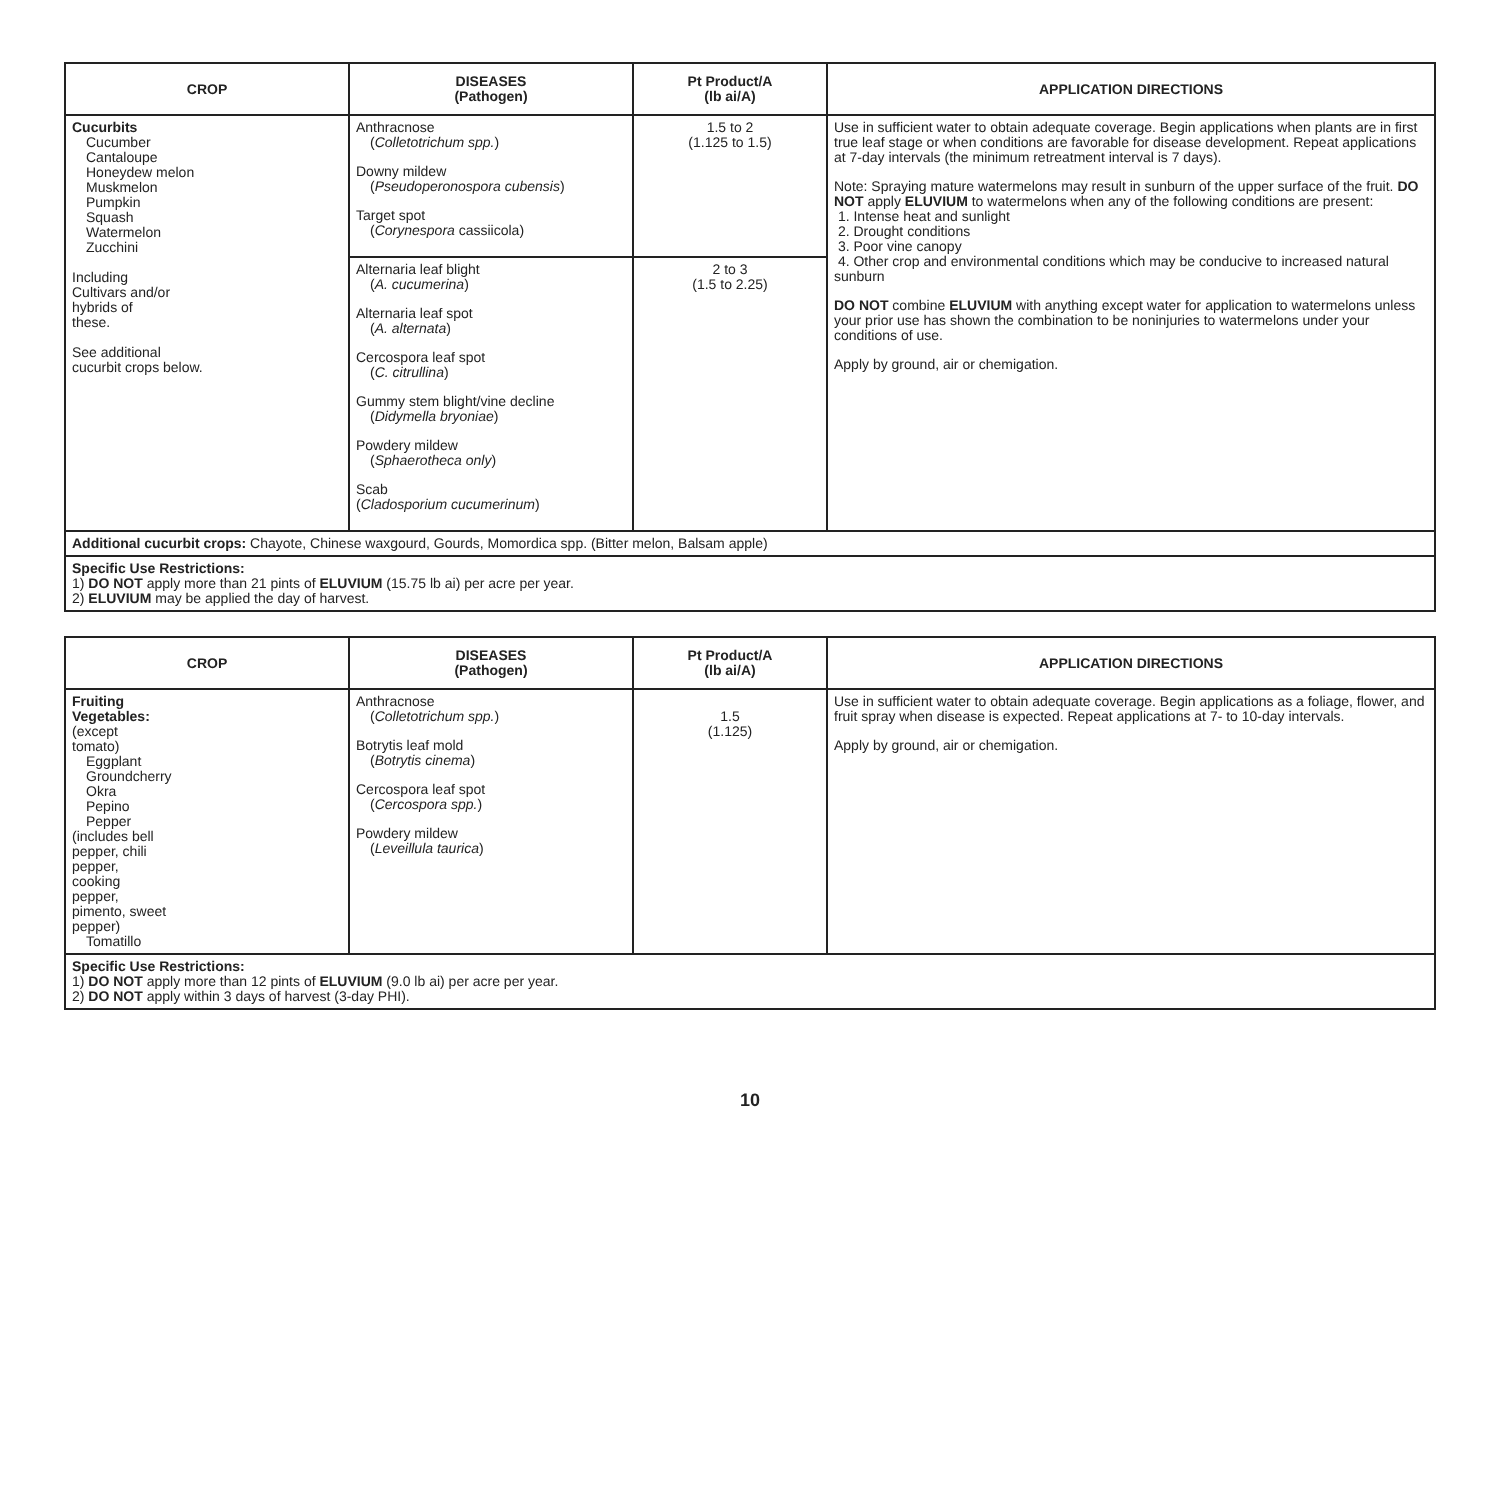| CROP | DISEASES (Pathogen) | Pt Product/A (lb ai/A) | APPLICATION DIRECTIONS |
| --- | --- | --- | --- |
| Cucurbits Cucumber Cantaloupe Honeydew melon Muskmelon Pumpkin Squash Watermelon Zucchini Including Cultivars and/or hybrids of these. See additional cucurbit crops below. | Anthracnose ( Colletotrichum spp. ) Downy mildew ( Pseudoperonospora cubensis ) Target spot ( Corynespora cassiicola) | 1.5 to 2 (1.125 to 1.5) | Use in sufficient water to obtain adequate coverage. Begin applications when plants are in first true leaf stage or when conditions are favorable for disease development. Repeat applications at 7-day intervals (the minimum retreatment interval is 7 days). Note: Spraying mature watermelons may result in sunburn of the upper surface of the fruit. DO NOT apply ELUVIUM to watermelons when any of the following conditions are present: 1. Intense heat and sunlight 2. Drought conditions 3. Poor vine canopy 4. Other crop and environmental conditions which may be conducive to increased natural sunburn DO NOT combine ELUVIUM with anything except water for application to watermelons unless your prior use has shown the combination to be noninjuries to watermelons under your conditions of use. Apply by ground, air or chemigation. |
| | Alternaria leaf blight ( A. cucumerina ) Alternaria leaf spot ( A. alternata ) Cercospora leaf spot ( C. citrullina ) Gummy stem blight/vine decline ( Didymella bryoniae ) Powdery mildew ( Sphaerotheca only ) Scab ( Cladosporium cucumerinum ) | 2 to 3 (1.5 to 2.25) | |
| Additional cucurbit crops: Chayote, Chinese waxgourd, Gourds, Momordica spp. (Bitter melon, Balsam apple) | | | |
| Specific Use Restrictions: 1) DO NOT apply more than 21 pints of ELUVIUM (15.75 lb ai) per acre per year. 2) ELUVIUM may be applied the day of harvest. | | | |
| CROP | DISEASES (Pathogen) | Pt Product/A (lb ai/A) | APPLICATION DIRECTIONS |
| --- | --- | --- | --- |
| Fruiting Vegetables: (except tomato) Eggplant Groundcherry Okra Pepino Pepper (includes bell pepper, chili pepper, cooking pepper, pimento, sweet pepper) Tomatillo | Anthracnose ( Colletotrichum spp. ) Botrytis leaf mold ( Botrytis cinema ) Cercospora leaf spot ( Cercospora spp. ) Powdery mildew ( Leveillula taurica ) | 1.5 (1.125) | Use in sufficient water to obtain adequate coverage. Begin applications as a foliage, flower, and fruit spray when disease is expected. Repeat applications at 7- to 10-day intervals. Apply by ground, air or chemigation. |
| Specific Use Restrictions: 1) DO NOT apply more than 12 pints of ELUVIUM (9.0 lb ai) per acre per year. 2) DO NOT apply within 3 days of harvest (3-day PHI). | | | |
10